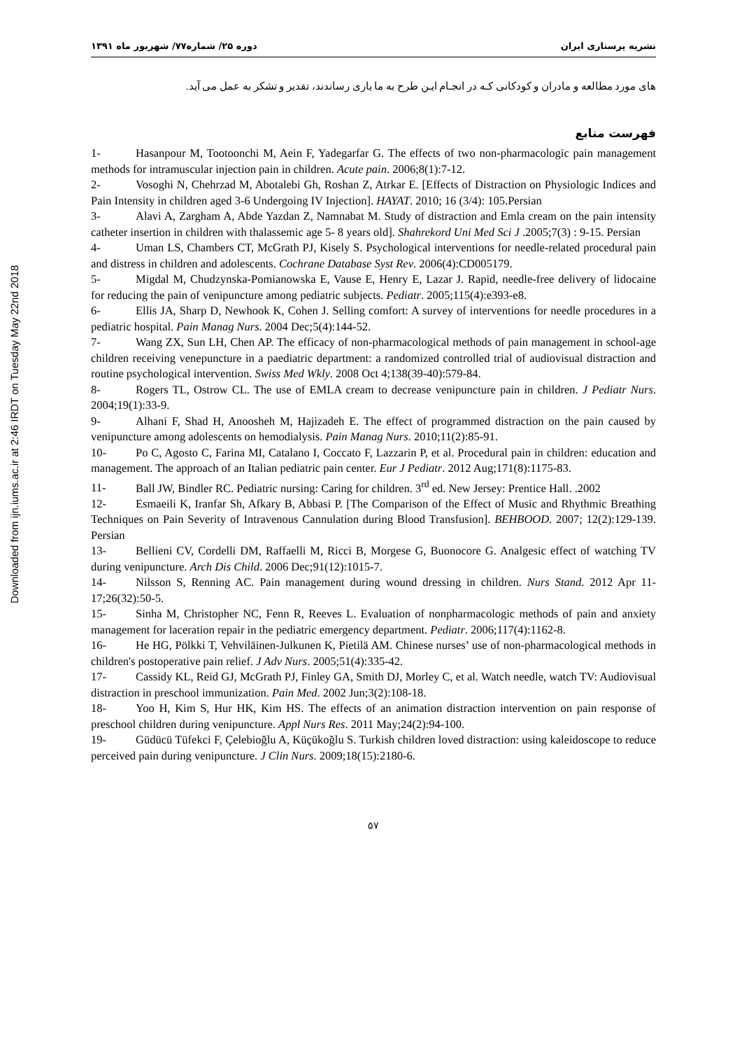Downloaded from ijn.iums.ac.ir at 2:46 IRDT on Tuesday May 22nd 2018
نشریه پرستاری ایران دوره ۲۵/ شماره۷۷/ شهریور ماه ۱۳۹۱
های مورد مطالعه و مادران و کودکانی کـه در انجـام ایـن طرح به ما یاری رساندند، تقدیر و تشکر به عمل می آید.
فهرست منابع
1- Hasanpour M, Tootoonchi M, Aein F, Yadegarfar G. The effects of two non-pharmacologic pain management methods for intramuscular injection pain in children. Acute pain. 2006;8(1):7-12.
2- Vosoghi N, Chehrzad M, Abotalebi Gh, Roshan Z, Atrkar E. [Effects of Distraction on Physiologic Indices and Pain Intensity in children aged 3-6 Undergoing IV Injection]. HAYAT. 2010; 16 (3/4): 105.Persian
3- Alavi A, Zargham A, Abde Yazdan Z, Namnabat M. Study of distraction and Emla cream on the pain intensity catheter insertion in children with thalassemic age 5- 8 years old]. Shahrekord Uni Med Sci J .2005;7(3) : 9-15. Persian
4- Uman LS, Chambers CT, McGrath PJ, Kisely S. Psychological interventions for needle-related procedural pain and distress in children and adolescents. Cochrane Database Syst Rev. 2006(4):CD005179.
5- Migdal M, Chudzynska-Pomianowska E, Vause E, Henry E, Lazar J. Rapid, needle-free delivery of lidocaine for reducing the pain of venipuncture among pediatric subjects. Pediatr. 2005;115(4):e393-e8.
6- Ellis JA, Sharp D, Newhook K, Cohen J. Selling comfort: A survey of interventions for needle procedures in a pediatric hospital. Pain Manag Nurs. 2004 Dec;5(4):144-52.
7- Wang ZX, Sun LH, Chen AP. The efficacy of non-pharmacological methods of pain management in school-age children receiving venepuncture in a paediatric department: a randomized controlled trial of audiovisual distraction and routine psychological intervention. Swiss Med Wkly. 2008 Oct 4;138(39-40):579-84.
8- Rogers TL, Ostrow CL. The use of EMLA cream to decrease venipuncture pain in children. J Pediatr Nurs. 2004;19(1):33-9.
9- Alhani F, Shad H, Anoosheh M, Hajizadeh E. The effect of programmed distraction on the pain caused by venipuncture among adolescents on hemodialysis. Pain Manag Nurs. 2010;11(2):85-91.
10- Po C, Agosto C, Farina MI, Catalano I, Coccato F, Lazzarin P, et al. Procedural pain in children: education and management. The approach of an Italian pediatric pain center. Eur J Pediatr. 2012 Aug;171(8):1175-83.
11- Ball JW, Bindler RC. Pediatric nursing: Caring for children. 3<sup>rd</sup> ed. New Jersey: Prentice Hall. .2002
12- Esmaeili K, Iranfar Sh, Afkary B, Abbasi P. [The Comparison of the Effect of Music and Rhythmic Breathing Techniques on Pain Severity of Intravenous Cannulation during Blood Transfusion]. BEHBOOD. 2007; 12(2):129-139. Persian
13- Bellieni CV, Cordelli DM, Raffaelli M, Ricci B, Morgese G, Buonocore G. Analgesic effect of watching TV during venipuncture. Arch Dis Child. 2006 Dec;91(12):1015-7.
14- Nilsson S, Renning AC. Pain management during wound dressing in children. Nurs Stand. 2012 Apr 11-17;26(32):50-5.
15- Sinha M, Christopher NC, Fenn R, Reeves L. Evaluation of nonpharmacologic methods of pain and anxiety management for laceration repair in the pediatric emergency department. Pediatr. 2006;117(4):1162-8.
16- He HG, Pölkki T, Vehviläinen-Julkunen K, Pietilä AM. Chinese nurses’ use of non-pharmacological methods in children's postoperative pain relief. J Adv Nurs. 2005;51(4):335-42.
17- Cassidy KL, Reid GJ, McGrath PJ, Finley GA, Smith DJ, Morley C, et al. Watch needle, watch TV: Audiovisual distraction in preschool immunization. Pain Med. 2002 Jun;3(2):108-18.
18- Yoo H, Kim S, Hur HK, Kim HS. The effects of an animation distraction intervention on pain response of preschool children during venipuncture. Appl Nurs Res. 2011 May;24(2):94-100.
19- Güdücü Tüfekci F, Çelebioğlu A, Küçükoğlu S. Turkish children loved distraction: using kaleidoscope to reduce perceived pain during venipuncture. J Clin Nurs. 2009;18(15):2180-6.
۵۷